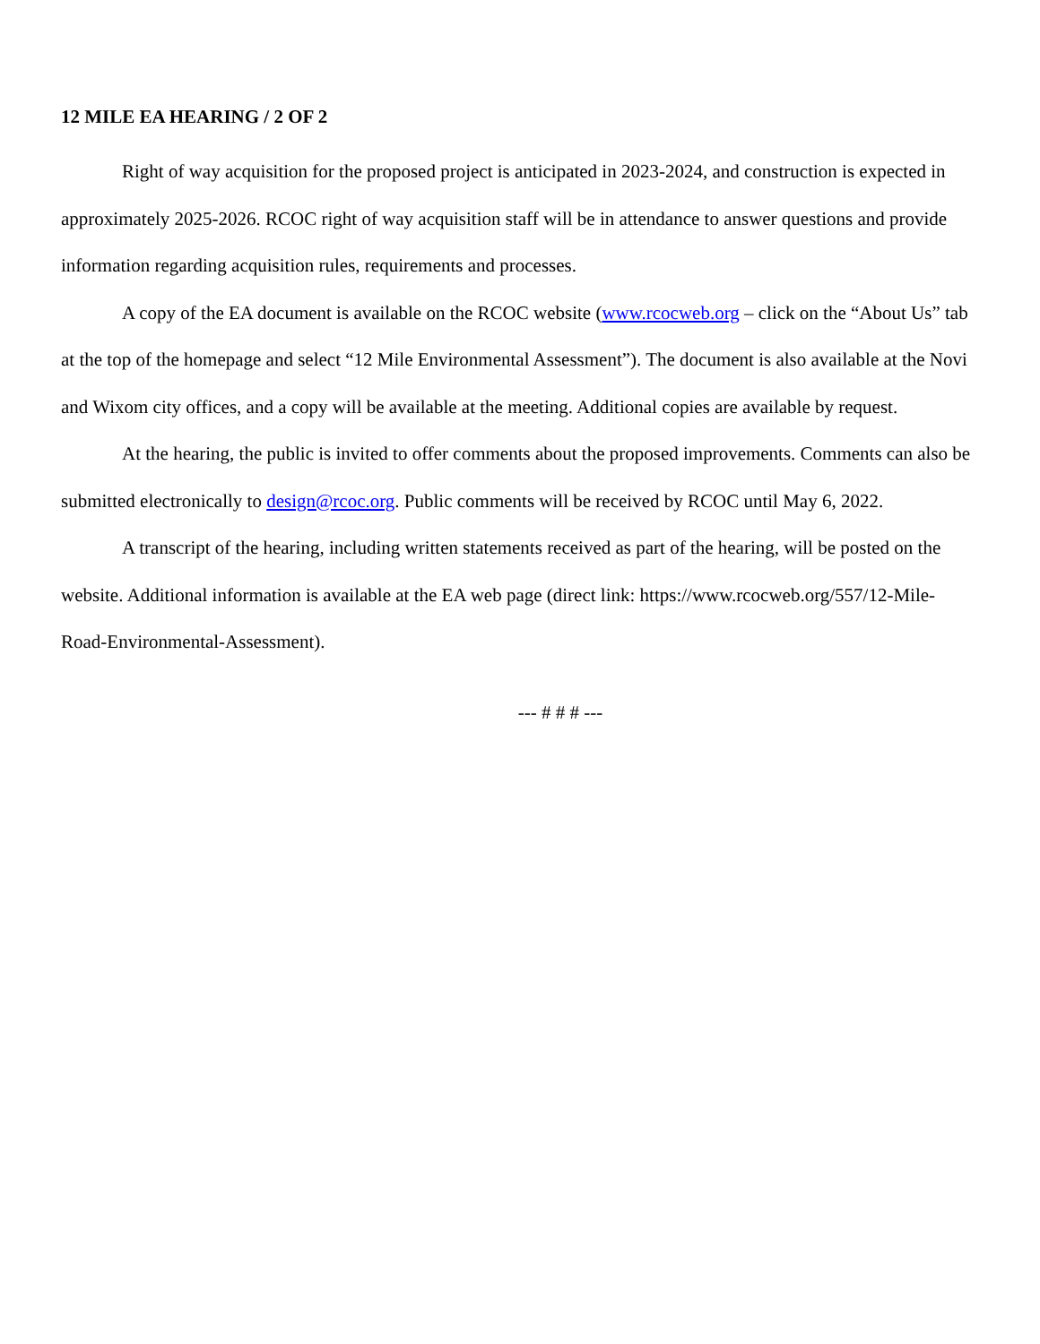12 MILE EA HEARING / 2 OF 2
Right of way acquisition for the proposed project is anticipated in 2023-2024, and construction is expected in approximately 2025-2026. RCOC right of way acquisition staff will be in attendance to answer questions and provide information regarding acquisition rules, requirements and processes.
A copy of the EA document is available on the RCOC website (www.rcocweb.org – click on the “About Us” tab at the top of the homepage and select “12 Mile Environmental Assessment”). The document is also available at the Novi and Wixom city offices, and a copy will be available at the meeting. Additional copies are available by request.
At the hearing, the public is invited to offer comments about the proposed improvements. Comments can also be submitted electronically to design@rcoc.org. Public comments will be received by RCOC until May 6, 2022.
A transcript of the hearing, including written statements received as part of the hearing, will be posted on the website. Additional information is available at the EA web page (direct link: https://www.rcocweb.org/557/12-Mile-Road-Environmental-Assessment).
--- # # # ---